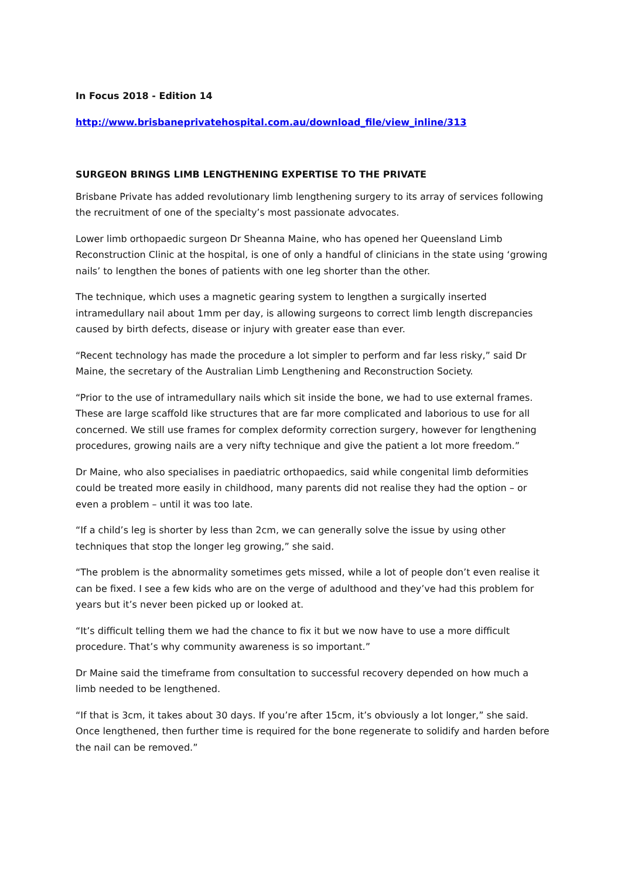In Focus 2018 - Edition 14
http://www.brisbaneprivatehospital.com.au/download_file/view_inline/313
SURGEON BRINGS LIMB LENGTHENING EXPERTISE TO THE PRIVATE
Brisbane Private has added revolutionary limb lengthening surgery to its array of services following the recruitment of one of the specialty’s most passionate advocates.
Lower limb orthopaedic surgeon Dr Sheanna Maine, who has opened her Queensland Limb Reconstruction Clinic at the hospital, is one of only a handful of clinicians in the state using ‘growing nails’ to lengthen the bones of patients with one leg shorter than the other.
The technique, which uses a magnetic gearing system to lengthen a surgically inserted intramedullary nail about 1mm per day, is allowing surgeons to correct limb length discrepancies caused by birth defects, disease or injury with greater ease than ever.
“Recent technology has made the procedure a lot simpler to perform and far less risky,” said Dr Maine, the secretary of the Australian Limb Lengthening and Reconstruction Society.
“Prior to the use of intramedullary nails which sit inside the bone, we had to use external frames. These are large scaffold like structures that are far more complicated and laborious to use for all concerned. We still use frames for complex deformity correction surgery, however for lengthening procedures, growing nails are a very nifty technique and give the patient a lot more freedom.”
Dr Maine, who also specialises in paediatric orthopaedics, said while congenital limb deformities could be treated more easily in childhood, many parents did not realise they had the option – or even a problem – until it was too late.
“If a child’s leg is shorter by less than 2cm, we can generally solve the issue by using other techniques that stop the longer leg growing,” she said.
“The problem is the abnormality sometimes gets missed, while a lot of people don’t even realise it can be fixed. I see a few kids who are on the verge of adulthood and they’ve had this problem for years but it’s never been picked up or looked at.
“It’s difficult telling them we had the chance to fix it but we now have to use a more difficult procedure. That’s why community awareness is so important.”
Dr Maine said the timeframe from consultation to successful recovery depended on how much a limb needed to be lengthened.
“If that is 3cm, it takes about 30 days. If you’re after 15cm, it’s obviously a lot longer,” she said. Once lengthened, then further time is required for the bone regenerate to solidify and harden before the nail can be removed.”